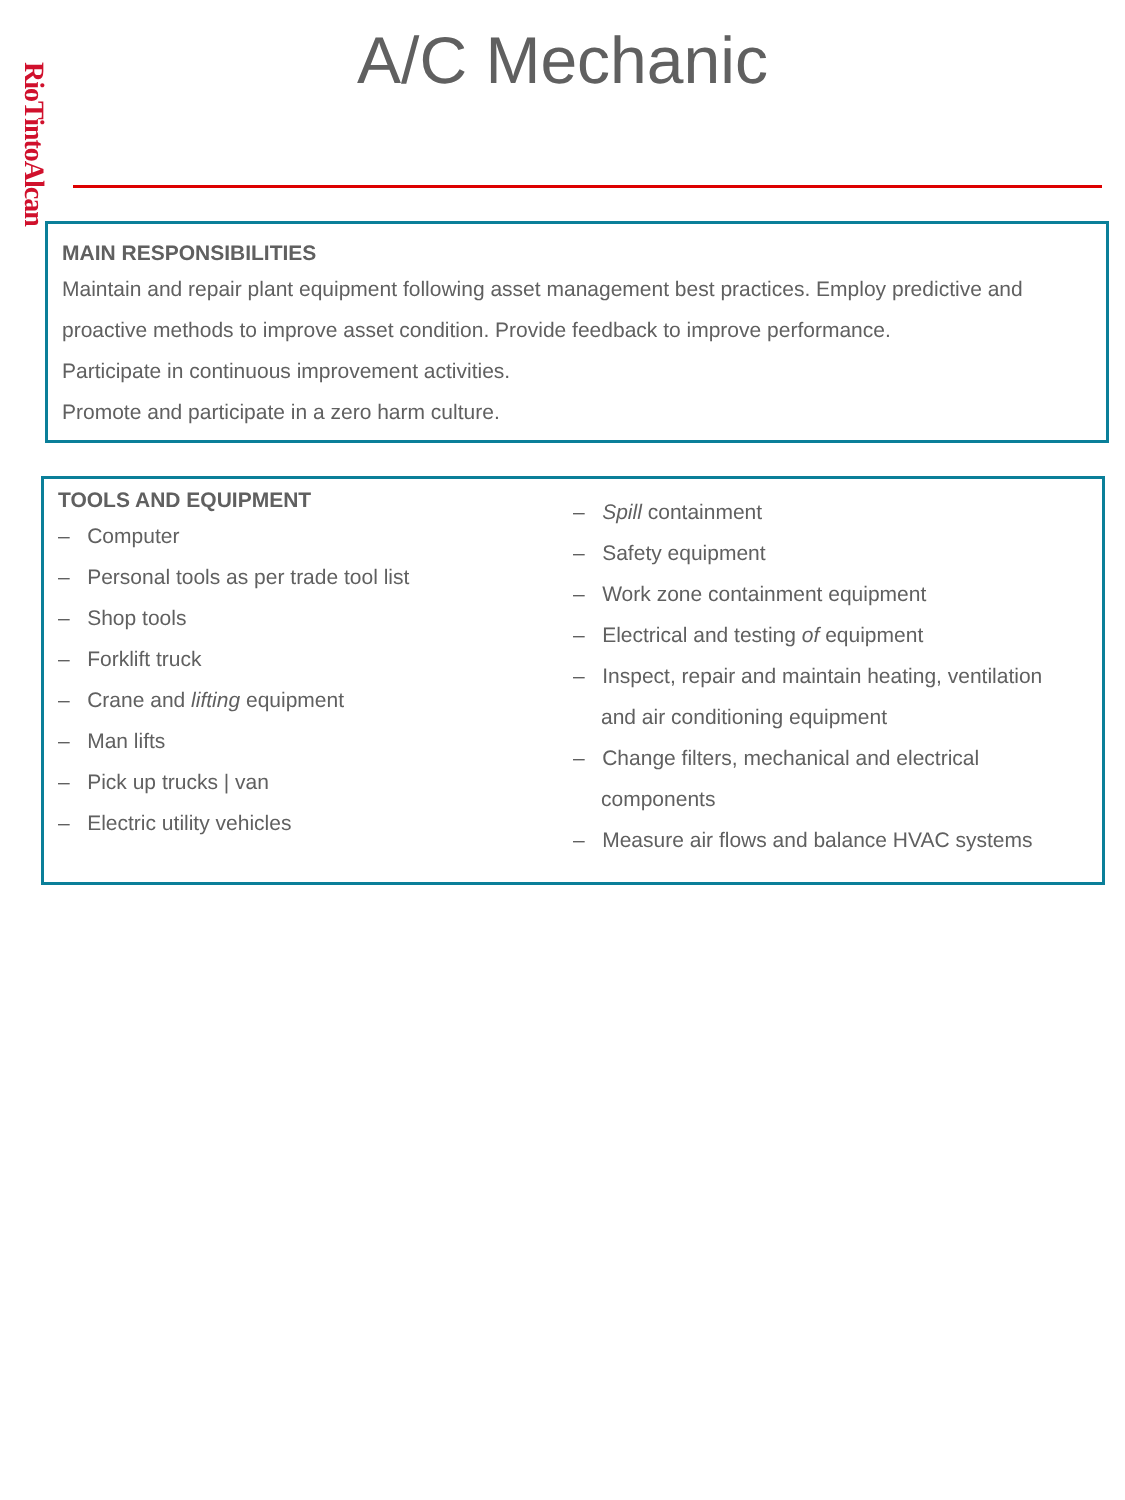RioTintoAlcan
A/C Mechanic
MAIN RESPONSIBILITIES
Maintain and repair plant equipment following asset management best practices. Employ predictive and proactive methods to improve asset condition. Provide feedback to improve performance.
Participate in continuous improvement activities.
Promote and participate in a zero harm culture.
TOOLS AND EQUIPMENT
– Computer
– Personal tools as per trade tool list
– Shop tools
– Forklift truck
– Crane and lifting equipment
– Man lifts
– Pick up trucks | van
– Electric utility vehicles
– Spill containment
– Safety equipment
– Work zone containment equipment
– Electrical and testing of equipment
– Inspect, repair and maintain heating, ventilation and air conditioning equipment
– Change filters, mechanical and electrical components
– Measure air flows and balance HVAC systems